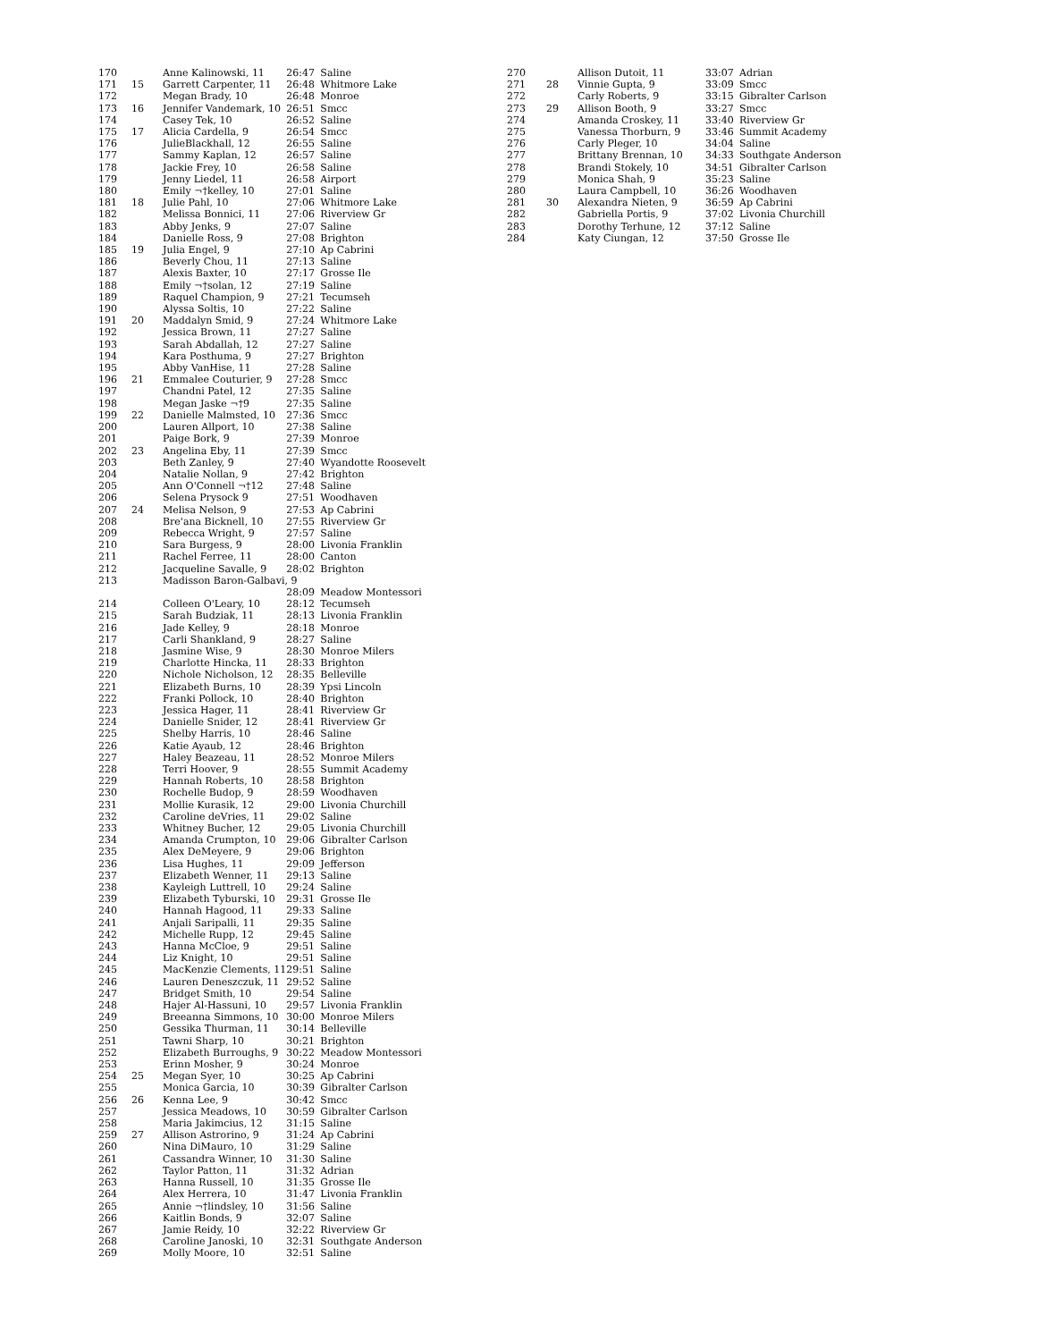| 170 | | Anne Kalinowski, 11 | 26:47 | Saline |
| 171 | 15 | Garrett Carpenter, 11 | 26:48 | Whitmore Lake |
| 172 | | Megan Brady, 10 | 26:48 | Monroe |
| 173 | 16 | Jennifer Vandemark, 10 | 26:51 | Smcc |
| 174 | | Casey Tek, 10 | 26:52 | Saline |
| 175 | 17 | Alicia Cardella, 9 | 26:54 | Smcc |
| 176 | | JulieBlackhall, 12 | 26:55 | Saline |
| 177 | | Sammy Kaplan, 12 | 26:57 | Saline |
| 178 | | Jackie Frey, 10 | 26:58 | Saline |
| 179 | | Jenny Liedel, 11 | 26:58 | Airport |
| 180 | | Emily ¬†kelley, 10 | 27:01 | Saline |
| 181 | 18 | Julie Pahl, 10 | 27:06 | Whitmore Lake |
| 182 | | Melissa Bonnici, 11 | 27:06 | Riverview Gr |
| 183 | | Abby Jenks, 9 | 27:07 | Saline |
| 184 | | Danielle Ross, 9 | 27:08 | Brighton |
| 185 | 19 | Julia Engel, 9 | 27:10 | Ap Cabrini |
| 186 | | Beverly Chou, 11 | 27:13 | Saline |
| 187 | | Alexis Baxter, 10 | 27:17 | Grosse Ile |
| 188 | | Emily ¬†solan, 12 | 27:19 | Saline |
| 189 | | Raquel Champion, 9 | 27:21 | Tecumseh |
| 190 | | Alyssa Soltis, 10 | 27:22 | Saline |
| 191 | 20 | Maddalyn Smid, 9 | 27:24 | Whitmore Lake |
| 192 | | Jessica Brown, 11 | 27:27 | Saline |
| 193 | | Sarah Abdallah, 12 | 27:27 | Saline |
| 194 | | Kara Posthuma, 9 | 27:27 | Brighton |
| 195 | | Abby VanHise, 11 | 27:28 | Saline |
| 196 | 21 | Emmalee Couturier, 9 | 27:28 | Smcc |
| 197 | | Chandni Patel, 12 | 27:35 | Saline |
| 198 | | Megan Jaske ¬†9 | 27:35 | Saline |
| 199 | 22 | Danielle Malmsted, 10 | 27:36 | Smcc |
| 200 | | Lauren Allport, 10 | 27:38 | Saline |
| 201 | | Paige Bork, 9 | 27:39 | Monroe |
| 202 | 23 | Angelina Eby, 11 | 27:39 | Smcc |
| 203 | | Beth Zanley, 9 | 27:40 | Wyandotte Roosevelt |
| 204 | | Natalie Nollan, 9 | 27:42 | Brighton |
| 205 | | Ann O'Connell ¬†12 | 27:48 | Saline |
| 206 | | Selena Prysock 9 | 27:51 | Woodhaven |
| 207 | 24 | Melisa Nelson, 9 | 27:53 | Ap Cabrini |
| 208 | | Bre'ana Bicknell, 10 | 27:55 | Riverview Gr |
| 209 | | Rebecca Wright, 9 | 27:57 | Saline |
| 210 | | Sara Burgess, 9 | 28:00 | Livonia Franklin |
| 211 | | Rachel Ferree, 11 | 28:00 | Canton |
| 212 | | Jacqueline Savalle, 9 | 28:02 | Brighton |
| 213 | | Madisson Baron-Galbavi, 9 | | |
| | | | 28:09 | Meadow Montessori |
| 214 | | Colleen O'Leary, 10 | 28:12 | Tecumseh |
| 215 | | Sarah Budziak, 11 | 28:13 | Livonia Franklin |
| 216 | | Jade Kelley, 9 | 28:18 | Monroe |
| 217 | | Carli Shankland, 9 | 28:27 | Saline |
| 218 | | Jasmine Wise, 9 | 28:30 | Monroe Milers |
| 219 | | Charlotte Hincka, 11 | 28:33 | Brighton |
| 220 | | Nichole Nicholson, 12 | 28:35 | Belleville |
| 221 | | Elizabeth Burns, 10 | 28:39 | Ypsi Lincoln |
| 222 | | Franki Pollock, 10 | 28:40 | Brighton |
| 223 | | Jessica Hager, 11 | 28:41 | Riverview Gr |
| 224 | | Danielle Snider, 12 | 28:41 | Riverview Gr |
| 225 | | Shelby Harris, 10 | 28:46 | Saline |
| 226 | | Katie Ayaub, 12 | 28:46 | Brighton |
| 227 | | Haley Beazeau, 11 | 28:52 | Monroe Milers |
| 228 | | Terri Hoover, 9 | 28:55 | Summit Academy |
| 229 | | Hannah Roberts, 10 | 28:58 | Brighton |
| 230 | | Rochelle Budop, 9 | 28:59 | Woodhaven |
| 231 | | Mollie Kurasik, 12 | 29:00 | Livonia Churchill |
| 232 | | Caroline deVries, 11 | 29:02 | Saline |
| 233 | | Whitney Bucher, 12 | 29:05 | Livonia Churchill |
| 234 | | Amanda Crumpton, 10 | 29:06 | Gibralter Carlson |
| 235 | | Alex DeMeyere, 9 | 29:06 | Brighton |
| 236 | | Lisa Hughes, 11 | 29:09 | Jefferson |
| 237 | | Elizabeth Wenner, 11 | 29:13 | Saline |
| 238 | | Kayleigh Luttrell, 10 | 29:24 | Saline |
| 239 | | Elizabeth Tyburski, 10 | 29:31 | Grosse Ile |
| 240 | | Hannah Hagood, 11 | 29:33 | Saline |
| 241 | | Anjali Saripalli, 11 | 29:35 | Saline |
| 242 | | Michelle Rupp, 12 | 29:45 | Saline |
| 243 | | Hanna McCloe, 9 | 29:51 | Saline |
| 244 | | Liz Knight, 10 | 29:51 | Saline |
| 245 | | MacKenzie Clements, 11 | 29:51 | Saline |
| 246 | | Lauren Deneszczuk, 11 | 29:52 | Saline |
| 247 | | Bridget Smith, 10 | 29:54 | Saline |
| 248 | | Hajer Al-Hassuni, 10 | 29:57 | Livonia Franklin |
| 249 | | Breeanna Simmons, 10 | 30:00 | Monroe Milers |
| 250 | | Gessika Thurman, 11 | 30:14 | Belleville |
| 251 | | Tawni Sharp, 10 | 30:21 | Brighton |
| 252 | | Elizabeth Burroughs, 9 | 30:22 | Meadow Montessori |
| 253 | | Erinn Mosher, 9 | 30:24 | Monroe |
| 254 | 25 | Megan Syer, 10 | 30:25 | Ap Cabrini |
| 255 | | Monica Garcia, 10 | 30:39 | Gibralter Carlson |
| 256 | 26 | Kenna Lee, 9 | 30:42 | Smcc |
| 257 | | Jessica Meadows, 10 | 30:59 | Gibralter Carlson |
| 258 | | Maria Jakimcius, 12 | 31:15 | Saline |
| 259 | 27 | Allison Astrorino, 9 | 31:24 | Ap Cabrini |
| 260 | | Nina DiMauro, 10 | 31:29 | Saline |
| 261 | | Cassandra Winner, 10 | 31:30 | Saline |
| 262 | | Taylor Patton, 11 | 31:32 | Adrian |
| 263 | | Hanna Russell, 10 | 31:35 | Grosse Ile |
| 264 | | Alex Herrera, 10 | 31:47 | Livonia Franklin |
| 265 | | Annie ¬†lindsley, 10 | 31:56 | Saline |
| 266 | | Kaitlin Bonds, 9 | 32:07 | Saline |
| 267 | | Jamie Reidy, 10 | 32:22 | Riverview Gr |
| 268 | | Caroline Janoski, 10 | 32:31 | Southgate Anderson |
| 269 | | Molly Moore, 10 | 32:51 | Saline |
| 270 | | Allison Dutoit, 11 | 33:07 | Adrian |
| 271 | 28 | Vinnie Gupta, 9 | 33:09 | Smcc |
| 272 | | Carly Roberts, 9 | 33:15 | Gibralter Carlson |
| 273 | 29 | Allison Booth, 9 | 33:27 | Smcc |
| 274 | | Amanda Croskey, 11 | 33:40 | Riverview Gr |
| 275 | | Vanessa Thorburn, 9 | 33:46 | Summit Academy |
| 276 | | Carly Pleger, 10 | 34:04 | Saline |
| 277 | | Brittany Brennan, 10 | 34:33 | Southgate Anderson |
| 278 | | Brandi Stokely, 10 | 34:51 | Gibralter Carlson |
| 279 | | Monica Shah, 9 | 35:23 | Saline |
| 280 | | Laura Campbell, 10 | 36:26 | Woodhaven |
| 281 | 30 | Alexandra Nieten, 9 | 36:59 | Ap Cabrini |
| 282 | | Gabriella Portis, 9 | 37:02 | Livonia Churchill |
| 283 | | Dorothy Terhune, 12 | 37:12 | Saline |
| 284 | | Katy Ciungan, 12 | 37:50 | Grosse Ile |